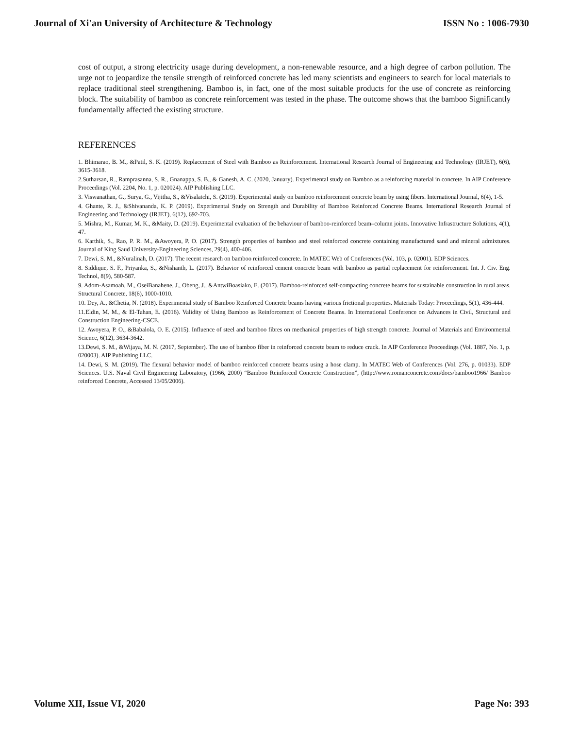Journal of Xi'an University of Architecture & Technology ISSN No : 1006-7930
cost of output, a strong electricity usage during development, a non-renewable resource, and a high degree of carbon pollution. The urge not to jeopardize the tensile strength of reinforced concrete has led many scientists and engineers to search for local materials to replace traditional steel strengthening. Bamboo is, in fact, one of the most suitable products for the use of concrete as reinforcing block. The suitability of bamboo as concrete reinforcement was tested in the phase. The outcome shows that the bamboo Significantly fundamentally affected the existing structure.
REFERENCES
1. Bhimarao, B. M., &Patil, S. K. (2019). Replacement of Steel with Bamboo as Reinforcement. International Research Journal of Engineering and Technology (IRJET), 6(6), 3615-3618.
2.Sutharsan, R., Ramprasanna, S. R., Gnanappa, S. B., & Ganesh, A. C. (2020, January). Experimental study on Bamboo as a reinforcing material in concrete. In AIP Conference Proceedings (Vol. 2204, No. 1, p. 020024). AIP Publishing LLC.
3. Viswanathan, G., Surya, G., Vijitha, S., &Visalatchi, S. (2019). Experimental study on bamboo reinforcement concrete beam by using fibers. International Journal, 6(4), 1-5.
4. Ghante, R. J., &Shivananda, K. P. (2019). Experimental Study on Strength and Durability of Bamboo Reinforced Concrete Beams. International Research Journal of Engineering and Technology (IRJET), 6(12), 692-703.
5. Mishra, M., Kumar, M. K., &Maity, D. (2019). Experimental evaluation of the behaviour of bamboo-reinforced beam–column joints. Innovative Infrastructure Solutions, 4(1), 47.
6. Karthik, S., Rao, P. R. M., &Awoyera, P. O. (2017). Strength properties of bamboo and steel reinforced concrete containing manufactured sand and mineral admixtures. Journal of King Saud University-Engineering Sciences, 29(4), 400-406.
7. Dewi, S. M., &Nuralinah, D. (2017). The recent research on bamboo reinforced concrete. In MATEC Web of Conferences (Vol. 103, p. 02001). EDP Sciences.
8. Siddique, S. F., Priyanka, S., &Nishanth, L. (2017). Behavior of reinforced cement concrete beam with bamboo as partial replacement for reinforcement. Int. J. Civ. Eng. Technol, 8(9), 580-587.
9. Adom-Asamoah, M., OseiBanahene, J., Obeng, J., &AntwiBoasiako, E. (2017). Bamboo-reinforced self-compacting concrete beams for sustainable construction in rural areas. Structural Concrete, 18(6), 1000-1010.
10. Dey, A., &Chetia, N. (2018). Experimental study of Bamboo Reinforced Concrete beams having various frictional properties. Materials Today: Proceedings, 5(1), 436-444.
11.Eldin, M. M., & El-Tahan, E. (2016). Validity of Using Bamboo as Reinforcement of Concrete Beams. In International Conference on Advances in Civil, Structural and Construction Engineering-CSCE.
12. Awoyera, P. O., &Babalola, O. E. (2015). Influence of steel and bamboo fibres on mechanical properties of high strength concrete. Journal of Materials and Environmental Science, 6(12), 3634-3642.
13.Dewi, S. M., &Wijaya, M. N. (2017, September). The use of bamboo fiber in reinforced concrete beam to reduce crack. In AIP Conference Proceedings (Vol. 1887, No. 1, p. 020003). AIP Publishing LLC.
14. Dewi, S. M. (2019). The flexural behavior model of bamboo reinforced concrete beams using a hose clamp. In MATEC Web of Conferences (Vol. 276, p. 01033). EDP Sciences. U.S. Naval Civil Engineering Laboratory, (1966, 2000) “Bamboo Reinforced Concrete Construction”, (http://www.romanconcrete.com/docs/bamboo1966/ Bamboo reinforced Concrete, Accessed 13/05/2006).
Volume XII, Issue VI, 2020 Page No: 393